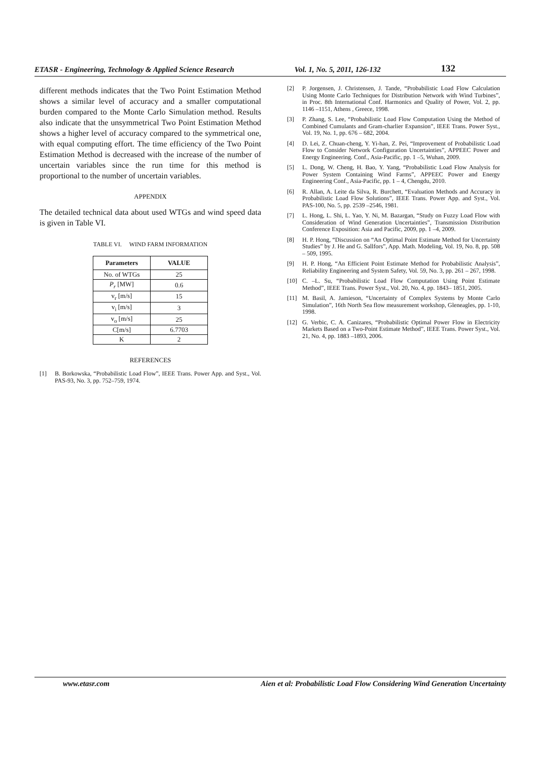ETASR - Engineering, Technology & Applied Science Research Vol. 1, No. 5, 2011, 126-132 132
different methods indicates that the Two Point Estimation Method shows a similar level of accuracy and a smaller computational burden compared to the Monte Carlo Simulation method. Results also indicate that the unsymmetrical Two Point Estimation Method shows a higher level of accuracy compared to the symmetrical one, with equal computing effort. The time efficiency of the Two Point Estimation Method is decreased with the increase of the number of uncertain variables since the run time for this method is proportional to the number of uncertain variables.
APPENDIX
The detailed technical data about used WTGs and wind speed data is given in Table VI.
TABLE VI. WIND FARM INFORMATION
| Parameters | VALUE |
| --- | --- |
| No. of WTGs | 25 |
| P<sub>r</sub> [MW] | 0.6 |
| v<sub>r</sub> [m/s] | 15 |
| v<sub>i</sub> [m/s] | 3 |
| v<sub>o</sub> [m/s] | 25 |
| C[m/s] | 6.7703 |
| K | 2 |
REFERENCES
[1] B. Borkowska, “Probabilistic Load Flow”, IEEE Trans. Power App. and Syst., Vol. PAS-93, No. 3, pp. 752–759, 1974.
[2] P. Jorgensen, J. Christensen, J. Tande, “Probabilistic Load Flow Calculation Using Monte Carlo Techniques for Distribution Network with Wind Turbines”, in Proc. 8th International Conf. Harmonics and Quality of Power, Vol. 2, pp. 1146 –1151, Athens , Greece, 1998.
[3] P. Zhang, S. Lee, “Probabilistic Load Flow Computation Using the Method of Combined Cumulants and Gram-charlier Expansion”, IEEE Trans. Power Syst., Vol. 19, No. 1, pp. 676 – 682, 2004.
[4] D. Lei, Z. Chuan-cheng, Y. Yi-han, Z. Pei, “Improvement of Probabilistic Load Flow to Consider Network Configuration Uncertainties”, APPEEC Power and Energy Engineering. Conf., Asia-Pacific, pp. 1 –5, Wuhan, 2009.
[5] L. Dong, W. Cheng, H. Bao, Y. Yang, “Probabilistic Load Flow Analysis for Power System Containing Wind Farms”, APPEEC Power and Energy Engineering Conf., Asia-Pacific, pp. 1 – 4, Chengdu, 2010.
[6] R. Allan, A. Leite da Silva, R. Burchett, “Evaluation Methods and Accuracy in Probabilistic Load Flow Solutions”, IEEE Trans. Power App. and Syst., Vol. PAS-100, No. 5, pp. 2539 –2546, 1981.
[7] L. Hong, L. Shi, L. Yao, Y. Ni, M. Bazargan, “Study on Fuzzy Load Flow with Consideration of Wind Generation Uncertainties”, Transmission Distribution Conference Exposition: Asia and Pacific, 2009, pp. 1 –4, 2009.
[8] H. P. Hong, “Discussion on “An Optimal Point Estimate Method for Uncertainty Studies” by J. He and G. Sallfors”, App. Math. Modeling, Vol. 19, No. 8, pp. 508 – 509, 1995.
[9] H. P. Hong, “An Efficient Point Estimate Method for Probabilistic Analysis”, Reliability Engineering and System Safety, Vol. 59, No. 3, pp. 261 – 267, 1998.
[10] C. –L. Su, “Probabilistic Load Flow Computation Using Point Estimate Method”, IEEE Trans. Power Syst., Vol. 20, No. 4, pp. 1843– 1851, 2005.
[11] M. Basil, A. Jamieson, “Uncertainty of Complex Systems by Monte Carlo Simulation”, 16th North Sea flow measurement workshop, Gleneagles, pp. 1-10, 1998.
[12] G. Verbic, C. A. Canizares, “Probabilistic Optimal Power Flow in Electricity Markets Based on a Two-Point Estimate Method”, IEEE Trans. Power Syst., Vol. 21, No. 4, pp. 1883 –1893, 2006.
www.etasr.com Aien et al: Probabilistic Load Flow Considering Wind Generation Uncertainty